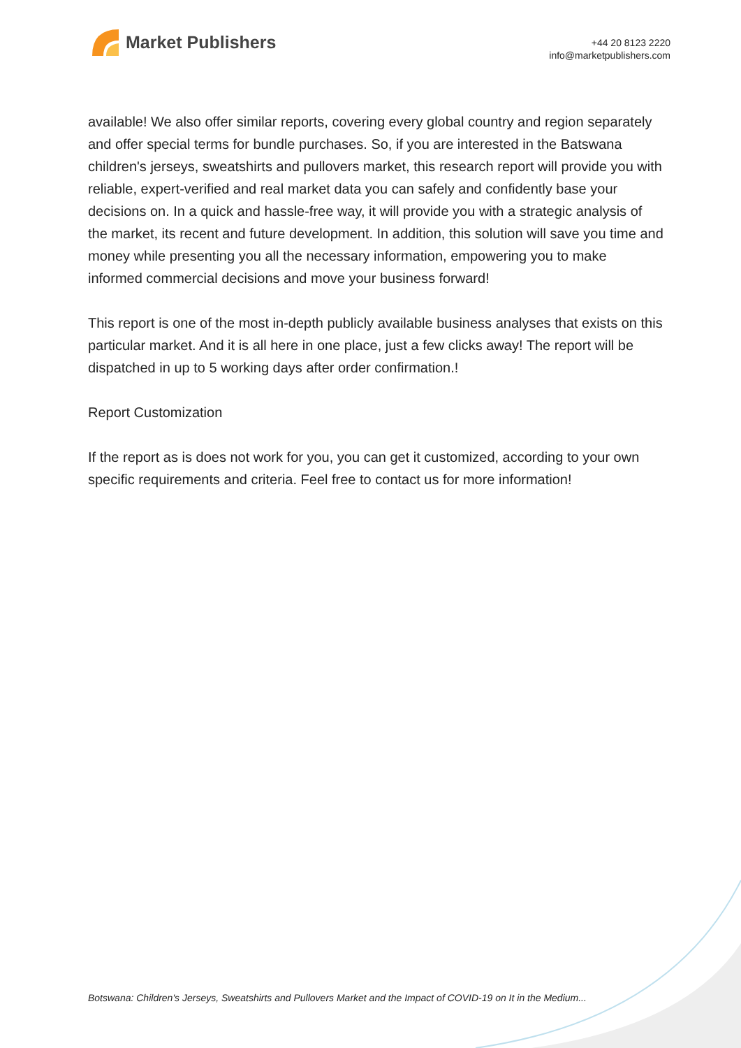Market Publishers
+44 20 8123 2220
info@marketpublishers.com
available! We also offer similar reports, covering every global country and region separately and offer special terms for bundle purchases. So, if you are interested in the Batswana children's jerseys, sweatshirts and pullovers market, this research report will provide you with reliable, expert-verified and real market data you can safely and confidently base your decisions on. In a quick and hassle-free way, it will provide you with a strategic analysis of the market, its recent and future development. In addition, this solution will save you time and money while presenting you all the necessary information, empowering you to make informed commercial decisions and move your business forward!
This report is one of the most in-depth publicly available business analyses that exists on this particular market. And it is all here in one place, just a few clicks away! The report will be dispatched in up to 5 working days after order confirmation.!
Report Customization
If the report as is does not work for you, you can get it customized, according to your own specific requirements and criteria. Feel free to contact us for more information!
Botswana: Children's Jerseys, Sweatshirts and Pullovers Market and the Impact of COVID-19 on It in the Medium...